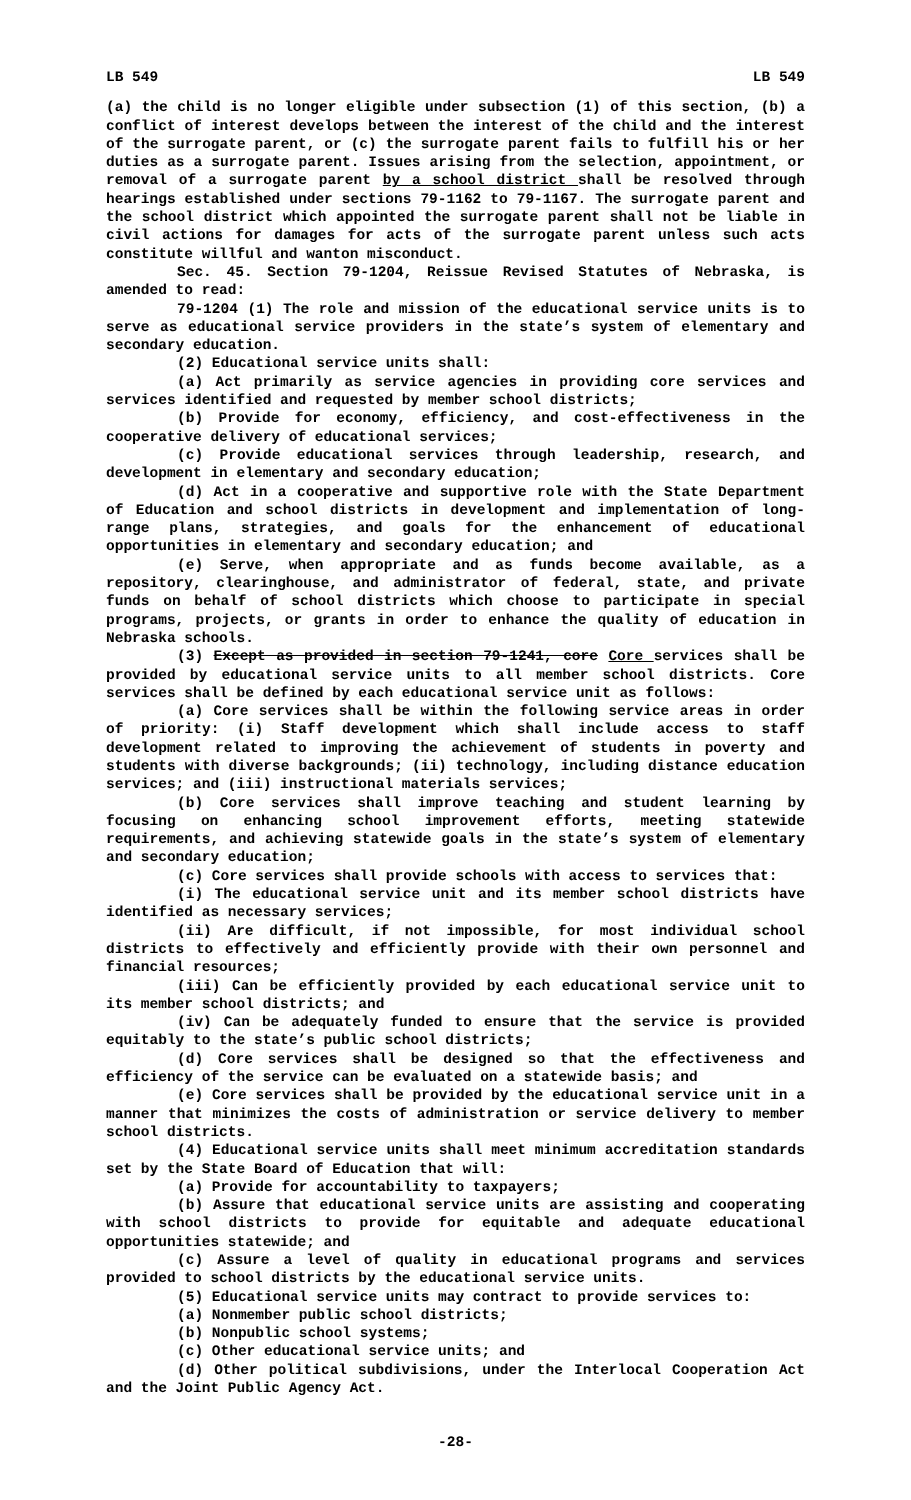LB 549 LB 549
(a) the child is no longer eligible under subsection (1) of this section, (b) a conflict of interest develops between the interest of the child and the interest of the surrogate parent, or (c) the surrogate parent fails to fulfill his or her duties as a surrogate parent. Issues arising from the selection, appointment, or removal of a surrogate parent by a school district shall be resolved through hearings established under sections 79-1162 to 79-1167. The surrogate parent and the school district which appointed the surrogate parent shall not be liable in civil actions for damages for acts of the surrogate parent unless such acts constitute willful and wanton misconduct.
Sec. 45. Section 79-1204, Reissue Revised Statutes of Nebraska, is amended to read:
79-1204 (1) The role and mission of the educational service units is to serve as educational service providers in the state’s system of elementary and secondary education.
(2) Educational service units shall:
(a) Act primarily as service agencies in providing core services and services identified and requested by member school districts;
(b) Provide for economy, efficiency, and cost-effectiveness in the cooperative delivery of educational services;
(c) Provide educational services through leadership, research, and development in elementary and secondary education;
(d) Act in a cooperative and supportive role with the State Department of Education and school districts in development and implementation of long-range plans, strategies, and goals for the enhancement of educational opportunities in elementary and secondary education; and
(e) Serve, when appropriate and as funds become available, as a repository, clearinghouse, and administrator of federal, state, and private funds on behalf of school districts which choose to participate in special programs, projects, or grants in order to enhance the quality of education in Nebraska schools.
(3) Except as provided in section 79-1241, core Core services shall be provided by educational service units to all member school districts. Core services shall be defined by each educational service unit as follows:
(a) Core services shall be within the following service areas in order of priority: (i) Staff development which shall include access to staff development related to improving the achievement of students in poverty and students with diverse backgrounds; (ii) technology, including distance education services; and (iii) instructional materials services;
(b) Core services shall improve teaching and student learning by focusing on enhancing school improvement efforts, meeting statewide requirements, and achieving statewide goals in the state’s system of elementary and secondary education;
(c) Core services shall provide schools with access to services that:
(i) The educational service unit and its member school districts have identified as necessary services;
(ii) Are difficult, if not impossible, for most individual school districts to effectively and efficiently provide with their own personnel and financial resources;
(iii) Can be efficiently provided by each educational service unit to its member school districts; and
(iv) Can be adequately funded to ensure that the service is provided equitably to the state’s public school districts;
(d) Core services shall be designed so that the effectiveness and efficiency of the service can be evaluated on a statewide basis; and
(e) Core services shall be provided by the educational service unit in a manner that minimizes the costs of administration or service delivery to member school districts.
(4) Educational service units shall meet minimum accreditation standards set by the State Board of Education that will:
(a) Provide for accountability to taxpayers;
(b) Assure that educational service units are assisting and cooperating with school districts to provide for equitable and adequate educational opportunities statewide; and
(c) Assure a level of quality in educational programs and services provided to school districts by the educational service units.
(5) Educational service units may contract to provide services to:
(a) Nonmember public school districts;
(b) Nonpublic school systems;
(c) Other educational service units; and
(d) Other political subdivisions, under the Interlocal Cooperation Act and the Joint Public Agency Act.
-28-